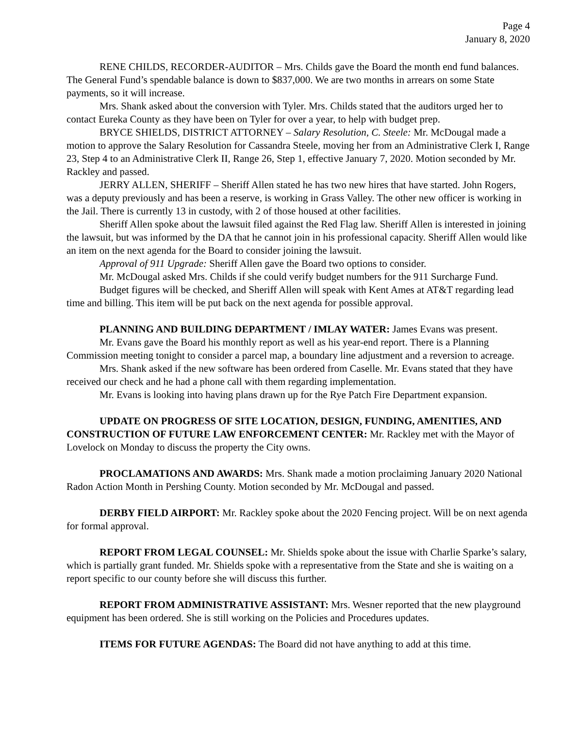Page 4
January 8, 2020
RENE CHILDS, RECORDER-AUDITOR – Mrs. Childs gave the Board the month end fund balances. The General Fund’s spendable balance is down to $837,000. We are two months in arrears on some State payments, so it will increase.
Mrs. Shank asked about the conversion with Tyler. Mrs. Childs stated that the auditors urged her to contact Eureka County as they have been on Tyler for over a year, to help with budget prep.
BRYCE SHIELDS, DISTRICT ATTORNEY – Salary Resolution, C. Steele: Mr. McDougal made a motion to approve the Salary Resolution for Cassandra Steele, moving her from an Administrative Clerk I, Range 23, Step 4 to an Administrative Clerk II, Range 26, Step 1, effective January 7, 2020. Motion seconded by Mr. Rackley and passed.
JERRY ALLEN, SHERIFF – Sheriff Allen stated he has two new hires that have started. John Rogers, was a deputy previously and has been a reserve, is working in Grass Valley. The other new officer is working in the Jail. There is currently 13 in custody, with 2 of those housed at other facilities.
Sheriff Allen spoke about the lawsuit filed against the Red Flag law. Sheriff Allen is interested in joining the lawsuit, but was informed by the DA that he cannot join in his professional capacity. Sheriff Allen would like an item on the next agenda for the Board to consider joining the lawsuit.
Approval of 911 Upgrade: Sheriff Allen gave the Board two options to consider.
Mr. McDougal asked Mrs. Childs if she could verify budget numbers for the 911 Surcharge Fund.
Budget figures will be checked, and Sheriff Allen will speak with Kent Ames at AT&T regarding lead time and billing. This item will be put back on the next agenda for possible approval.
PLANNING AND BUILDING DEPARTMENT / IMLAY WATER: James Evans was present.
Mr. Evans gave the Board his monthly report as well as his year-end report. There is a Planning Commission meeting tonight to consider a parcel map, a boundary line adjustment and a reversion to acreage.
Mrs. Shank asked if the new software has been ordered from Caselle. Mr. Evans stated that they have received our check and he had a phone call with them regarding implementation.
Mr. Evans is looking into having plans drawn up for the Rye Patch Fire Department expansion.
UPDATE ON PROGRESS OF SITE LOCATION, DESIGN, FUNDING, AMENITIES, AND CONSTRUCTION OF FUTURE LAW ENFORCEMENT CENTER: Mr. Rackley met with the Mayor of Lovelock on Monday to discuss the property the City owns.
PROCLAMATIONS AND AWARDS: Mrs. Shank made a motion proclaiming January 2020 National Radon Action Month in Pershing County. Motion seconded by Mr. McDougal and passed.
DERBY FIELD AIRPORT: Mr. Rackley spoke about the 2020 Fencing project. Will be on next agenda for formal approval.
REPORT FROM LEGAL COUNSEL: Mr. Shields spoke about the issue with Charlie Sparke’s salary, which is partially grant funded. Mr. Shields spoke with a representative from the State and she is waiting on a report specific to our county before she will discuss this further.
REPORT FROM ADMINISTRATIVE ASSISTANT: Mrs. Wesner reported that the new playground equipment has been ordered. She is still working on the Policies and Procedures updates.
ITEMS FOR FUTURE AGENDAS: The Board did not have anything to add at this time.